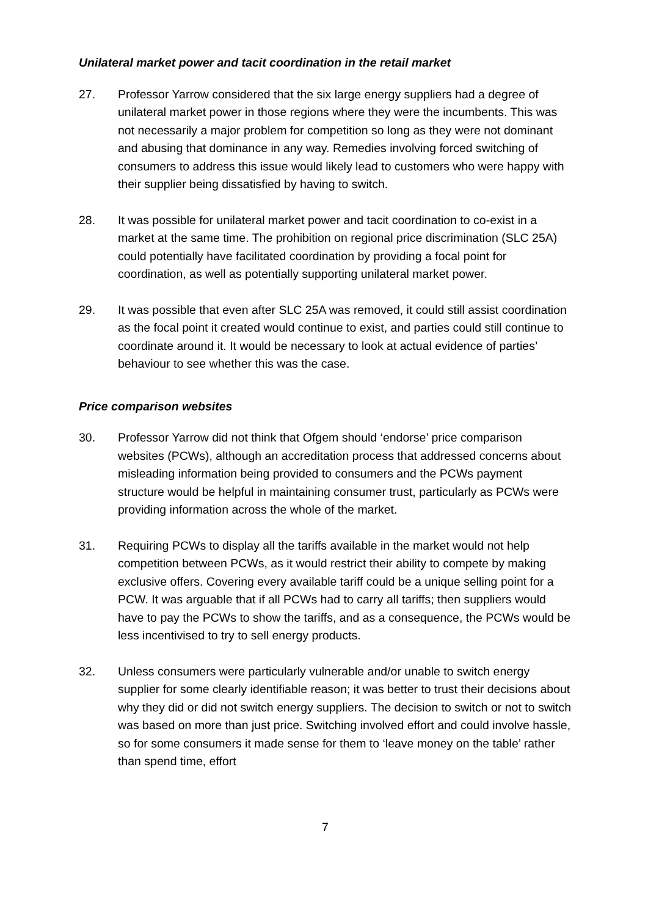Unilateral market power and tacit coordination in the retail market
27. Professor Yarrow considered that the six large energy suppliers had a degree of unilateral market power in those regions where they were the incumbents. This was not necessarily a major problem for competition so long as they were not dominant and abusing that dominance in any way. Remedies involving forced switching of consumers to address this issue would likely lead to customers who were happy with their supplier being dissatisfied by having to switch.
28. It was possible for unilateral market power and tacit coordination to co-exist in a market at the same time. The prohibition on regional price discrimination (SLC 25A) could potentially have facilitated coordination by providing a focal point for coordination, as well as potentially supporting unilateral market power.
29. It was possible that even after SLC 25A was removed, it could still assist coordination as the focal point it created would continue to exist, and parties could still continue to coordinate around it. It would be necessary to look at actual evidence of parties’ behaviour to see whether this was the case.
Price comparison websites
30. Professor Yarrow did not think that Ofgem should ‘endorse’ price comparison websites (PCWs), although an accreditation process that addressed concerns about misleading information being provided to consumers and the PCWs payment structure would be helpful in maintaining consumer trust, particularly as PCWs were providing information across the whole of the market.
31. Requiring PCWs to display all the tariffs available in the market would not help competition between PCWs, as it would restrict their ability to compete by making exclusive offers. Covering every available tariff could be a unique selling point for a PCW. It was arguable that if all PCWs had to carry all tariffs; then suppliers would have to pay the PCWs to show the tariffs, and as a consequence, the PCWs would be less incentivised to try to sell energy products.
32. Unless consumers were particularly vulnerable and/or unable to switch energy supplier for some clearly identifiable reason; it was better to trust their decisions about why they did or did not switch energy suppliers. The decision to switch or not to switch was based on more than just price. Switching involved effort and could involve hassle, so for some consumers it made sense for them to ‘leave money on the table’ rather than spend time, effort
7